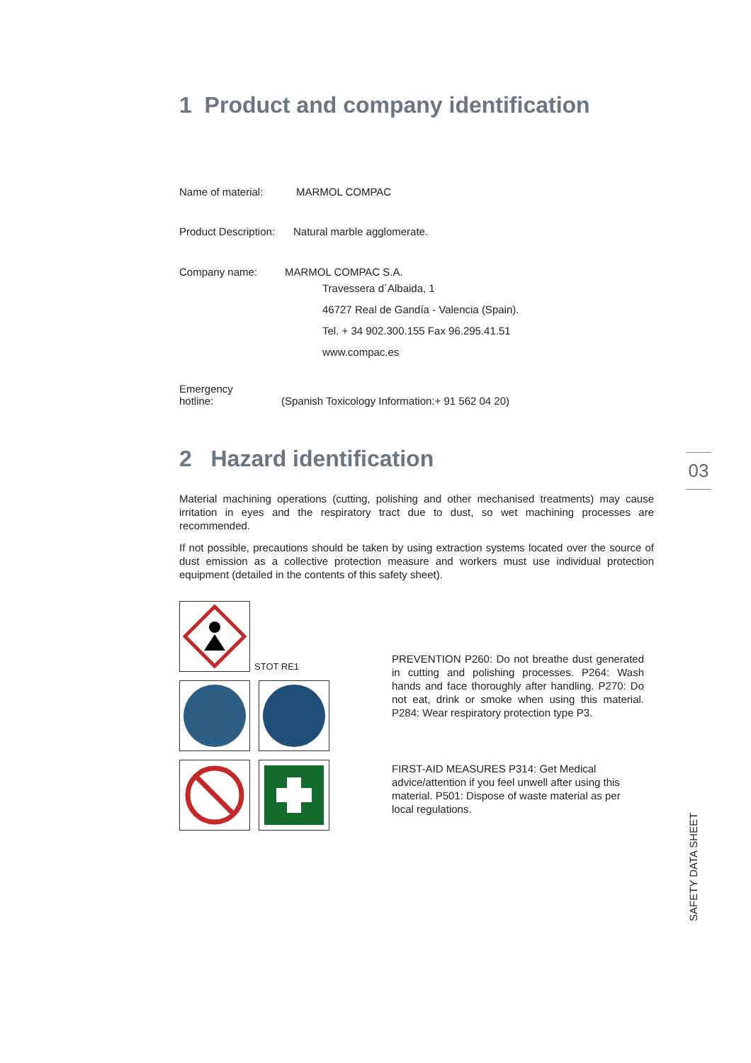1 Product and company identification
Name of material: MARMOL COMPAC
Product Description: Natural marble agglomerate.
Company name: MARMOL COMPAC S.A.
Travessera d´Albaida, 1
46727 Real de Gandía - Valencia (Spain).
Tel. + 34 902.300.155 Fax 96.295.41.51
www.compac.es
Emergency
hotline: (Spanish Toxicology Information:+ 91 562 04 20)
2 Hazard identification
Material machining operations (cutting, polishing and other mechanised treatments) may cause irritation in eyes and the respiratory tract due to dust, so wet machining processes are recommended.
If not possible, precautions should be taken by using extraction systems located over the source of dust emission as a collective protection measure and workers must use individual protection equipment (detailed in the contents of this safety sheet).
STOT RE1
PREVENTION P260: Do not breathe dust generated in cutting and polishing processes. P264: Wash hands and face thoroughly after handling. P270: Do not eat, drink or smoke when using this material. P284: Wear respiratory protection type P3.
FIRST-AID MEASURES P314: Get Medical advice/attention if you feel unwell after using this material. P501: Dispose of waste material as per local regulations.
03
SAFETY DATA SHEET